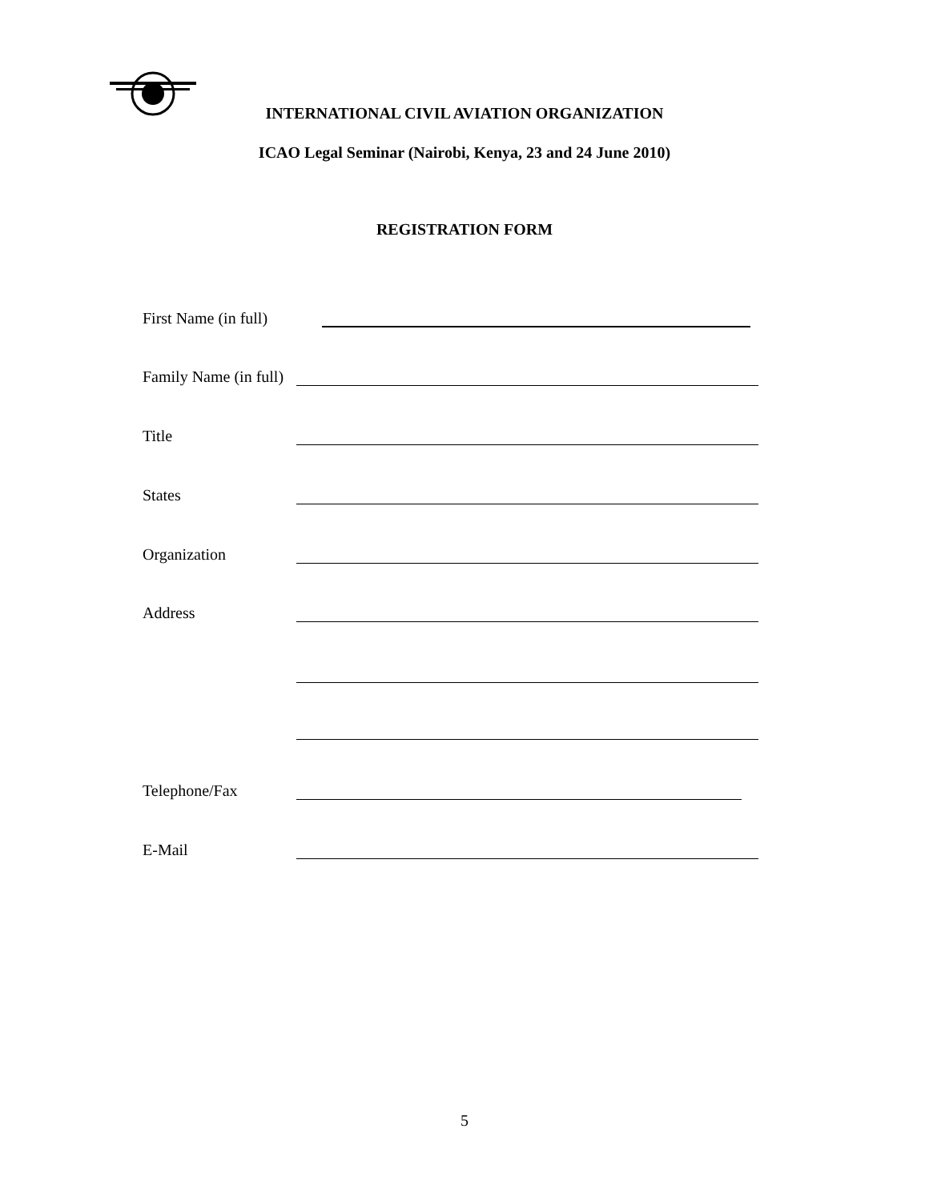INTERNATIONAL CIVIL AVIATION ORGANIZATION
ICAO Legal Seminar (Nairobi, Kenya, 23 and 24 June 2010)
REGISTRATION FORM
First Name (in full)
Family Name (in full)
Title
States
Organization
Address
Telephone/Fax
E-Mail
5